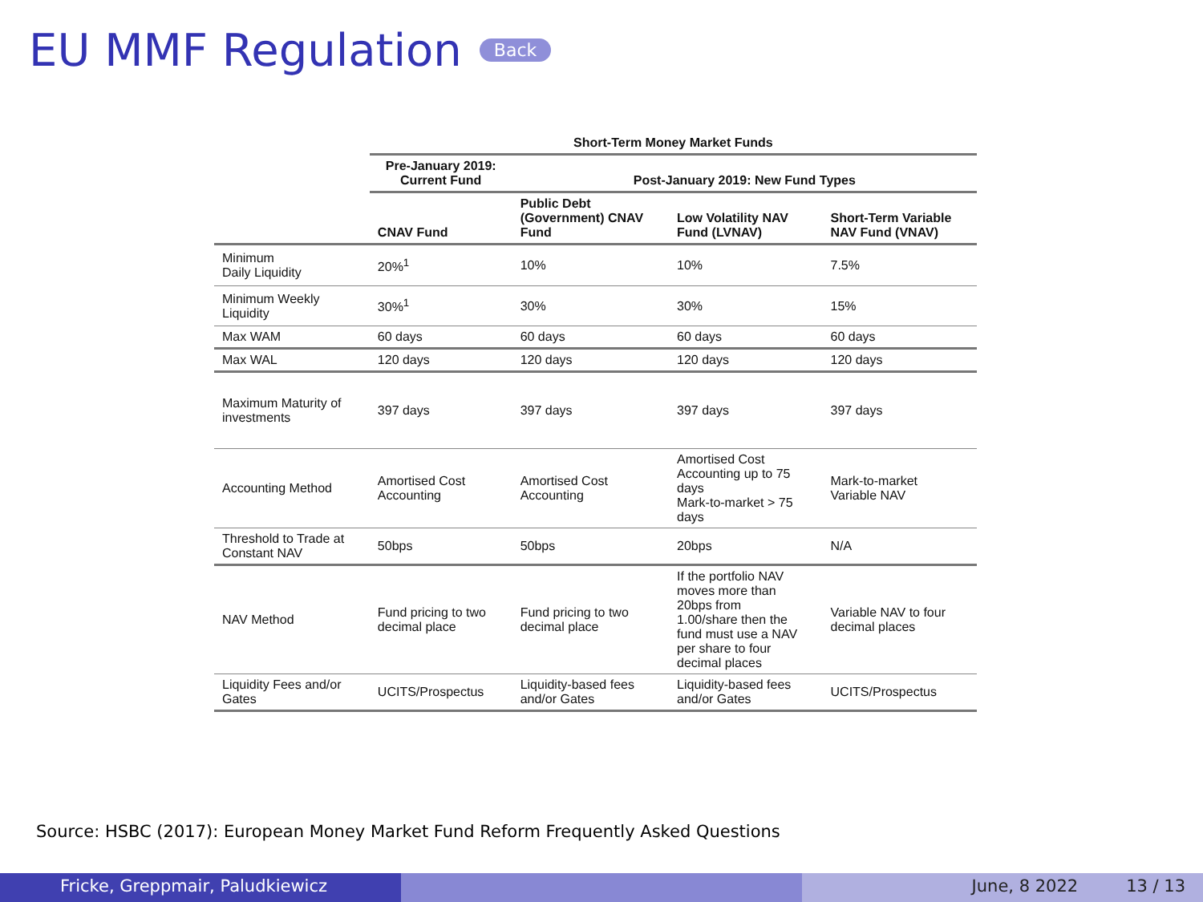EU MMF Regulation Back
| | Short-Term Money Market Funds | | | |
| --- | --- | --- | --- | --- |
| | Pre-January 2019: Current Fund | Post-January 2019: New Fund Types | | |
| | CNAV Fund | Public Debt (Government) CNAV Fund | Low Volatility NAV Fund (LVNAV) | Short-Term Variable NAV Fund (VNAV) |
| Minimum Daily Liquidity | 20%<sup>1</sup> | 10% | 10% | 7.5% |
| Minimum Weekly Liquidity | 30%<sup>1</sup> | 30% | 30% | 15% |
| Max WAM | 60 days | 60 days | 60 days | 60 days |
| Max WAL | 120 days | 120 days | 120 days | 120 days |
| Maximum Maturity of investments | 397 days | 397 days | 397 days | 397 days |
| Accounting Method | Amortised Cost Accounting | Amortised Cost Accounting | Amortised Cost Accounting up to 75 days Mark-to-market > 75 days | Mark-to-market Variable NAV |
| Threshold to Trade at Constant NAV | 50bps | 50bps | 20bps | N/A |
| NAV Method | Fund pricing to two decimal place | Fund pricing to two decimal place | If the portfolio NAV moves more than 20bps from 1.00/share then the fund must use a NAV per share to four decimal places | Variable NAV to four decimal places |
| Liquidity Fees and/or Gates | UCITS/Prospectus | Liquidity-based fees and/or Gates | Liquidity-based fees and/or Gates | UCITS/Prospectus |
Source: HSBC (2017): European Money Market Fund Reform Frequently Asked Questions
Fricke, Greppmair, Paludkiewicz June, 8 2022 13 / 13